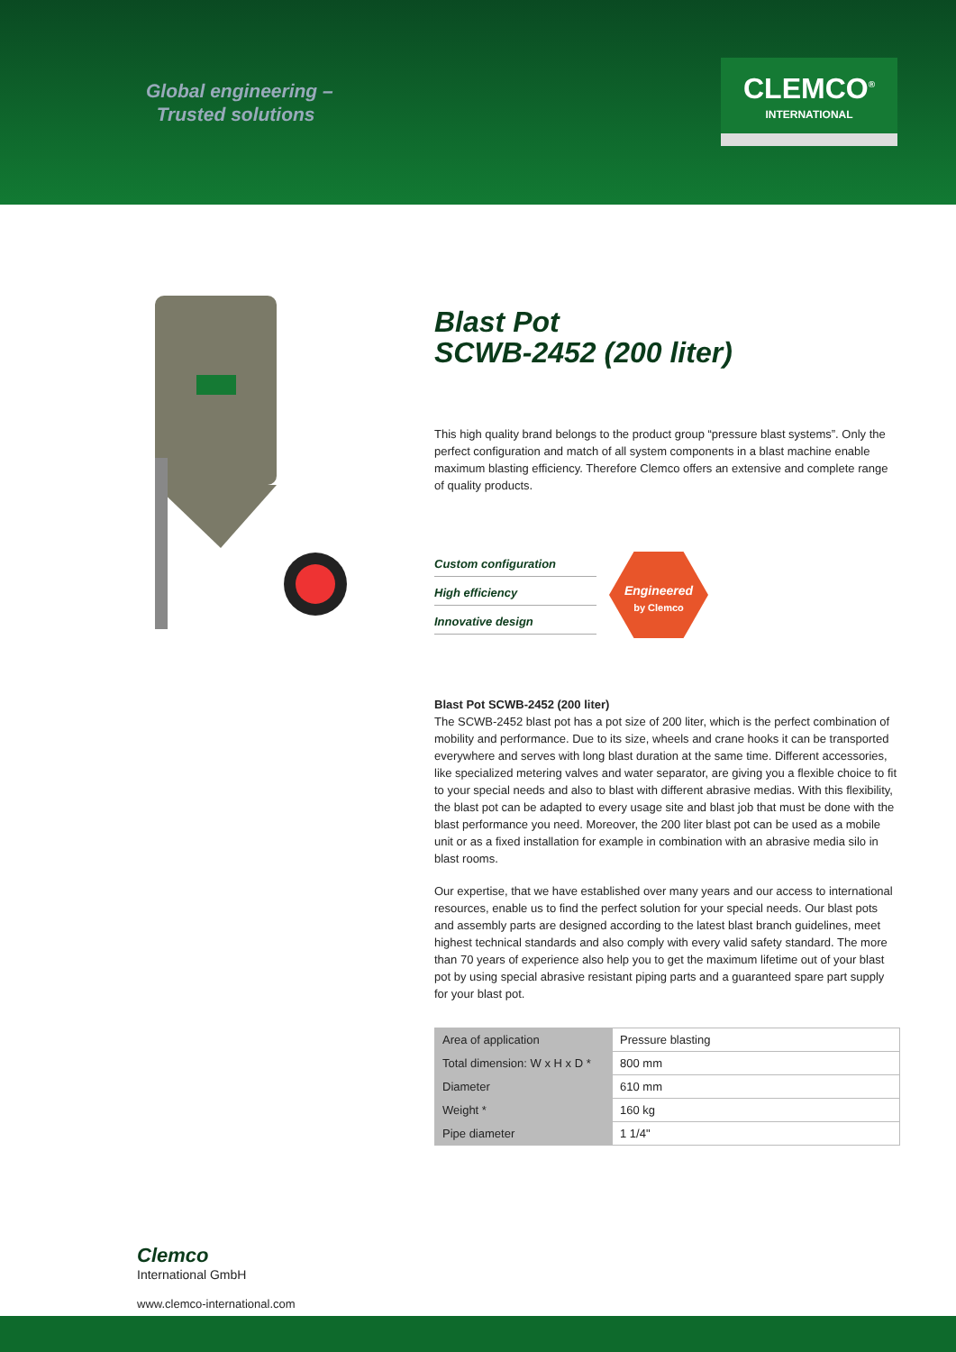Global engineering –
Trusted solutions
CLEMCO<sup>®</sup>
INTERNATIONAL
Blast Pot
SCWB-2452 (200 liter)
This high quality brand belongs to the product group “pressure blast systems”. Only the perfect configuration and match of all system components in a blast machine enable maximum blasting efficiency. Therefore Clemco offers an extensive and complete range of quality products.
Custom configuration
High efficiency
Innovative design
Engineered
by Clemco
Blast Pot SCWB-2452 (200 liter)
The SCWB-2452 blast pot has a pot size of 200 liter, which is the perfect combination of mobility and performance. Due to its size, wheels and crane hooks it can be transported everywhere and serves with long blast duration at the same time. Different accessories, like specialized metering valves and water separator, are giving you a flexible choice to fit to your special needs and also to blast with different abrasive medias. With this flexibility, the blast pot can be adapted to every usage site and blast job that must be done with the blast performance you need. Moreover, the 200 liter blast pot can be used as a mobile unit or as a fixed installation for example in combination with an abrasive media silo in blast rooms.
Our expertise, that we have established over many years and our access to international resources, enable us to find the perfect solution for your special needs. Our blast pots and assembly parts are designed according to the latest blast branch guidelines, meet highest technical standards and also comply with every valid safety standard. The more than 70 years of experience also help you to get the maximum lifetime out of your blast pot by using special abrasive resistant piping parts and a guaranteed spare part supply for your blast pot.
| Area of application | Pressure blasting |
| Total dimension: W x H x D * | 800 mm |
| Diameter | 610 mm |
| Weight * | 160 kg |
| Pipe diameter | 1 1/4" |
Clemco
International GmbH
www.clemco-international.com